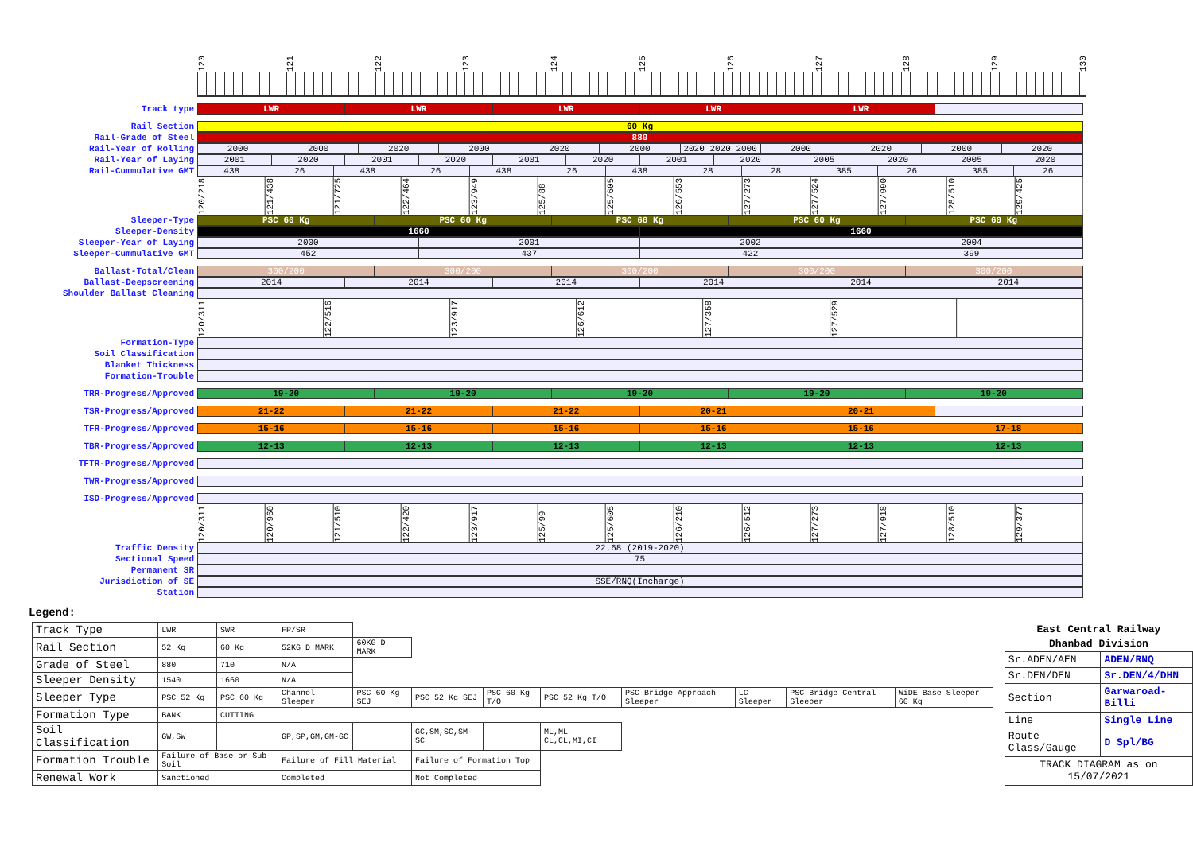120 121 122 123 124 125 126 127 128 129 130
Track type
LWR LWR LWR LWR LWR
Rail Section
60 Kg
Rail-Grade of Steel
880
Rail-Year of Rolling
2000 2000 2020 2000 2020 2000 2020 2020 2000 2000 2020 2000 2020
Rail-Year of Laying
2001 2020 2001 2020 2001 2020 2001 2020 2005 2020 2005 2020
Rail-Cummulative GMT
438 26 438 26 438 26 438 28 28 385 26 385 26
120/218 121/438 121/725 122/464 123/949 125/88 125/605 126/553 127/273 127/524 127/990 128/510 129/425
Sleeper-Type
PSC 60 Kg PSC 60 Kg PSC 60 Kg PSC 60 Kg PSC 60 Kg
Sleeper-Density
1660 1660
Sleeper-Year of Laying
2000 2001 2002 2004
Sleeper-Cummulative GMT
452 437 422 399
Ballast-Total/Clean
300/200 300/200 300/200 300/200 300/200
Ballast-Deepscreening
2014 2014 2014 2014 2014 2014
Shoulder Ballast Cleaning
120/311 122/516 123/917 126/612 127/358 127/529
Formation-Type
Soil Classification
Blanket Thickness
Formation-Trouble
TRR-Progress/Approved
19-20 19-20 19-20 19-20 19-20
TSR-Progress/Approved
21-22 21-22 21-22 20-21 20-21
TFR-Progress/Approved
15-16 15-16 15-16 15-16 15-16 17-18
TBR-Progress/Approved
12-13 12-13 12-13 12-13 12-13 12-13
TFTR-Progress/Approved
TWR-Progress/Approved
ISD-Progress/Approved
120/311 120/960 121/510 122/420 123/917 125/99 125/605 126/210 126/512 127/273 127/918 128/510 129/377
Traffic Density
22.68 (2019-2020)
Sectional Speed
75
Permanent SR
Jurisdiction of SE
SSE/RNQ(Incharge)
Station
Legend:
| Track Type | LWR | SWR | FP/SR | | | | | | | | |
| Rail Section | 52 Kg | 60 Kg | 52KG D MARK | 60KG D MARK | | | | | | | |
| Grade of Steel | 880 | 710 | N/A | | | | | | | | |
| Sleeper Density | 1540 | 1660 | N/A | | | | | | | | |
| Sleeper Type | PSC 52 Kg | PSC 60 Kg | Channel Sleeper | PSC 60 Kg SEJ | PSC 52 Kg SEJ | PSC 60 Kg T/O | PSC 52 Kg T/O | PSC Bridge Approach Sleeper | LC Sleeper | PSC Bridge Central Sleeper | WiDE Base Sleeper 60 Kg |
| Formation Type | BANK | CUTTING | | | | | | | | | |
| Soil Classification | GW,SW | | GP,SP,GM,GM-GC | | GC,SM,SC,SM-SC | | ML,ML-CL,CL,MI,CI | | | | |
| Formation Trouble | Failure of Base or Sub-Soil | | Failure of Fill Material | | Failure of Formation Top | | | | | | |
| Renewal Work | Sanctioned | | Completed | | Not Completed | | | | | | |
| East Central Railway | |
| --- | --- |
| Dhanbad Division | |
| Sr.ADEN/AEN | ADEN/RNQ |
| Sr.DEN/DEN | Sr.DEN/4/DHN |
| Section | Garwaroad-Billi |
| Line | Single Line |
| Route Class/Gauge | D Spl/BG |
| TRACK DIAGRAM as on 15/07/2021 | |